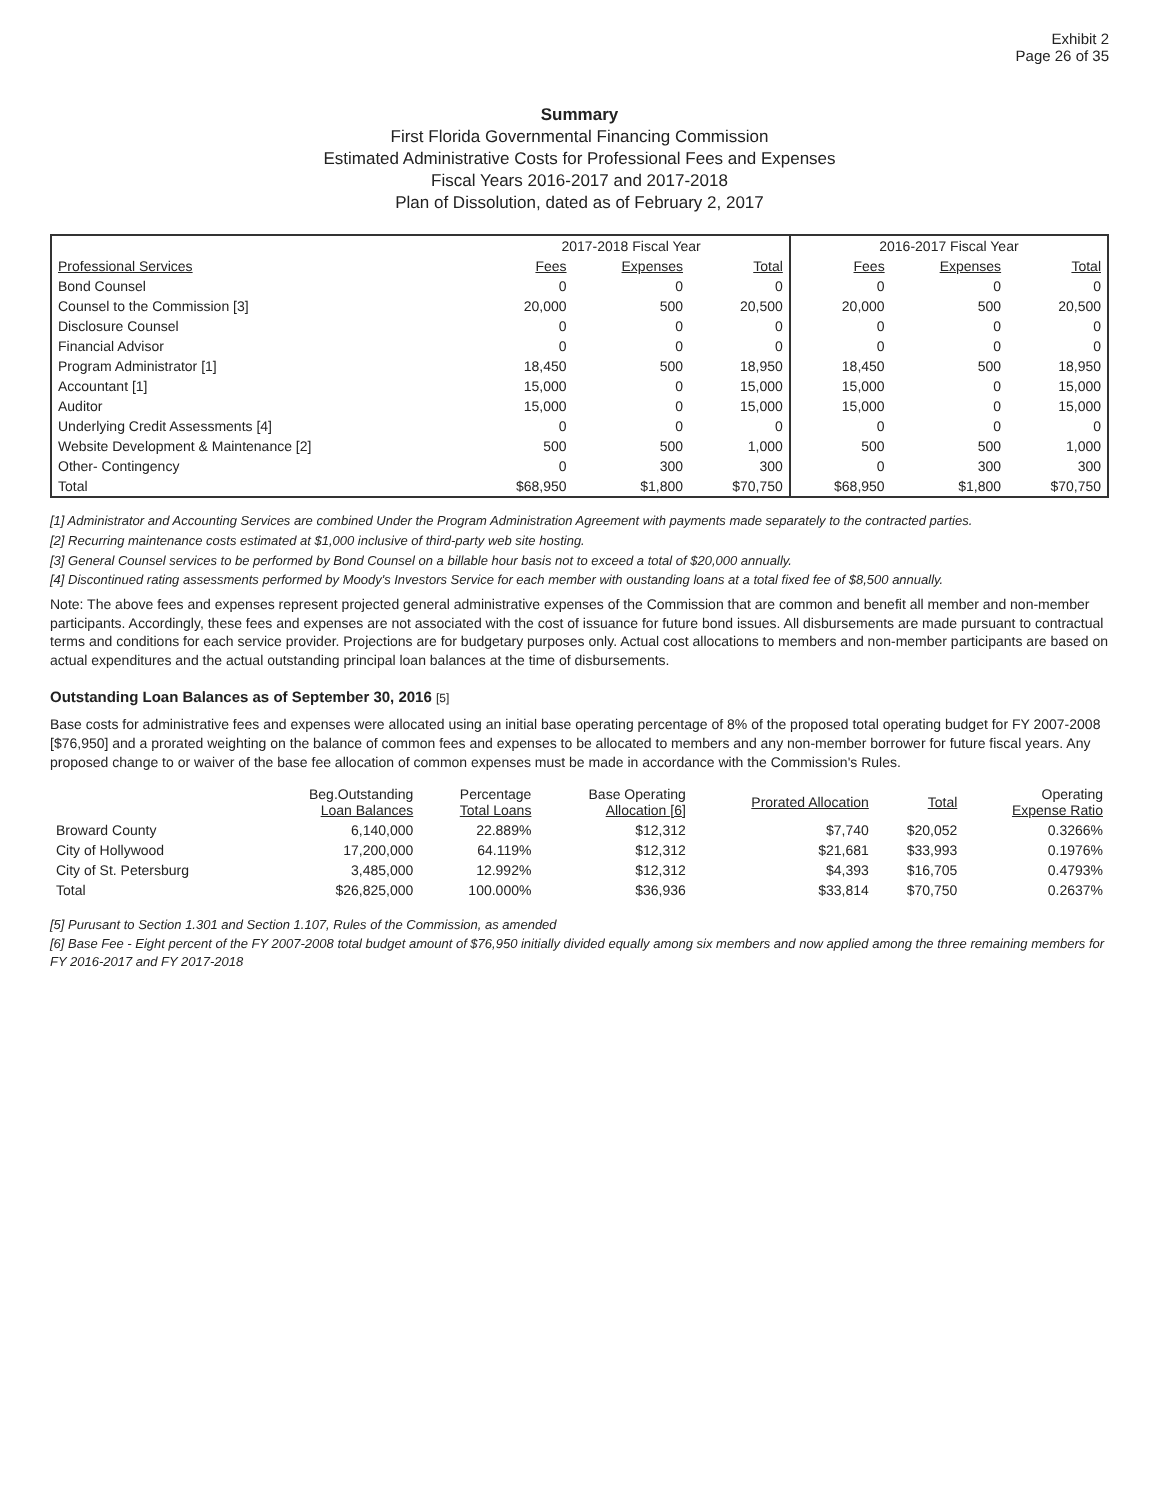Exhibit 2
Page 26 of 35
Summary
First Florida Governmental Financing Commission
Estimated Administrative Costs for Professional Fees and Expenses
Fiscal Years 2016-2017 and 2017-2018
Plan of Dissolution, dated as of February 2, 2017
| | 2017-2018 Fiscal Year | | | 2016-2017 Fiscal Year | | |
| --- | --- | --- | --- | --- | --- | --- |
| Professional Services | Fees | Expenses | Total | Fees | Expenses | Total |
| Bond Counsel | 0 | 0 | 0 | 0 | 0 | 0 |
| Counsel to the Commission [3] | 20,000 | 500 | 20,500 | 20,000 | 500 | 20,500 |
| Disclosure Counsel | 0 | 0 | 0 | 0 | 0 | 0 |
| Financial Advisor | 0 | 0 | 0 | 0 | 0 | 0 |
| Program Administrator [1] | 18,450 | 500 | 18,950 | 18,450 | 500 | 18,950 |
| Accountant [1] | 15,000 | 0 | 15,000 | 15,000 | 0 | 15,000 |
| Auditor | 15,000 | 0 | 15,000 | 15,000 | 0 | 15,000 |
| Underlying Credit Assessments [4] | 0 | 0 | 0 | 0 | 0 | 0 |
| Website Development & Maintenance [2] | 500 | 500 | 1,000 | 500 | 500 | 1,000 |
| Other- Contingency | 0 | 300 | 300 | 0 | 300 | 300 |
| Total | $68,950 | $1,800 | $70,750 | $68,950 | $1,800 | $70,750 |
[1] Administrator and Accounting Services are combined Under the Program Administration Agreement with payments made separately to the contracted parties.
[2] Recurring maintenance costs estimated at $1,000 inclusive of third-party web site hosting.
[3] General Counsel services to be performed by Bond Counsel on a billable hour basis not to exceed a total of $20,000 annually.
[4] Discontinued rating assessments performed by Moody's Investors Service for each member with oustanding loans at a total fixed fee of $8,500 annually.
Note: The above fees and expenses represent projected general administrative expenses of the Commission that are common and benefit all member and non-member participants. Accordingly, these fees and expenses are not associated with the cost of issuance for future bond issues. All disbursements are made pursuant to contractual terms and conditions for each service provider. Projections are for budgetary purposes only. Actual cost allocations to members and non-member participants are based on actual expenditures and the actual outstanding principal loan balances at the time of disbursements.
Outstanding Loan Balances as of September 30, 2016 [5]
Base costs for administrative fees and expenses were allocated using an initial base operating percentage of 8% of the proposed total operating budget for FY 2007-2008 [$76,950] and a prorated weighting on the balance of common fees and expenses to be allocated to members and any non-member borrower for future fiscal years. Any proposed change to or waiver of the base fee allocation of common expenses must be made in accordance with the Commission's Rules.
| | Beg.Outstanding Loan Balances | Percentage Total Loans | Base Operating Allocation [6] | Prorated Allocation | Total | Operating Expense Ratio |
| --- | --- | --- | --- | --- | --- | --- |
| Broward County | 6,140,000 | 22.889% | $12,312 | $7,740 | $20,052 | 0.3266% |
| City of Hollywood | 17,200,000 | 64.119% | $12,312 | $21,681 | $33,993 | 0.1976% |
| City of St. Petersburg | 3,485,000 | 12.992% | $12,312 | $4,393 | $16,705 | 0.4793% |
| Total | $26,825,000 | 100.000% | $36,936 | $33,814 | $70,750 | 0.2637% |
[5] Purusant to Section 1.301 and Section 1.107, Rules of the Commission, as amended
[6] Base Fee - Eight percent of the FY 2007-2008 total budget amount of $76,950 initially divided equally among six members and now applied among the three remaining members for FY 2016-2017 and FY 2017-2018